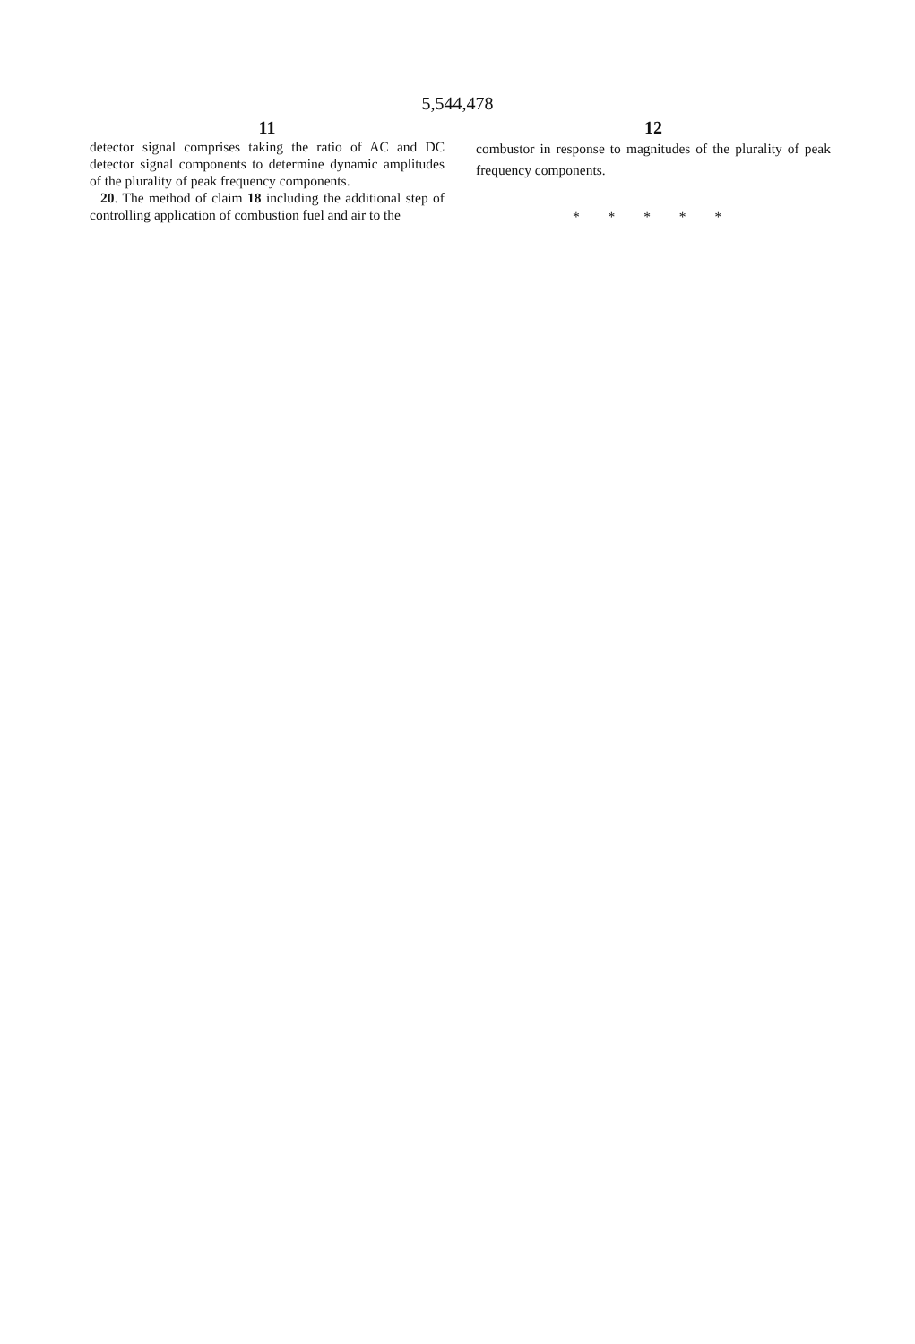5,544,478
11
detector signal comprises taking the ratio of AC and DC detector signal components to determine dynamic amplitudes of the plurality of peak frequency components.
20. The method of claim 18 including the additional step of controlling application of combustion fuel and air to the
12
combustor in response to magnitudes of the plurality of peak frequency components.
* * * * *